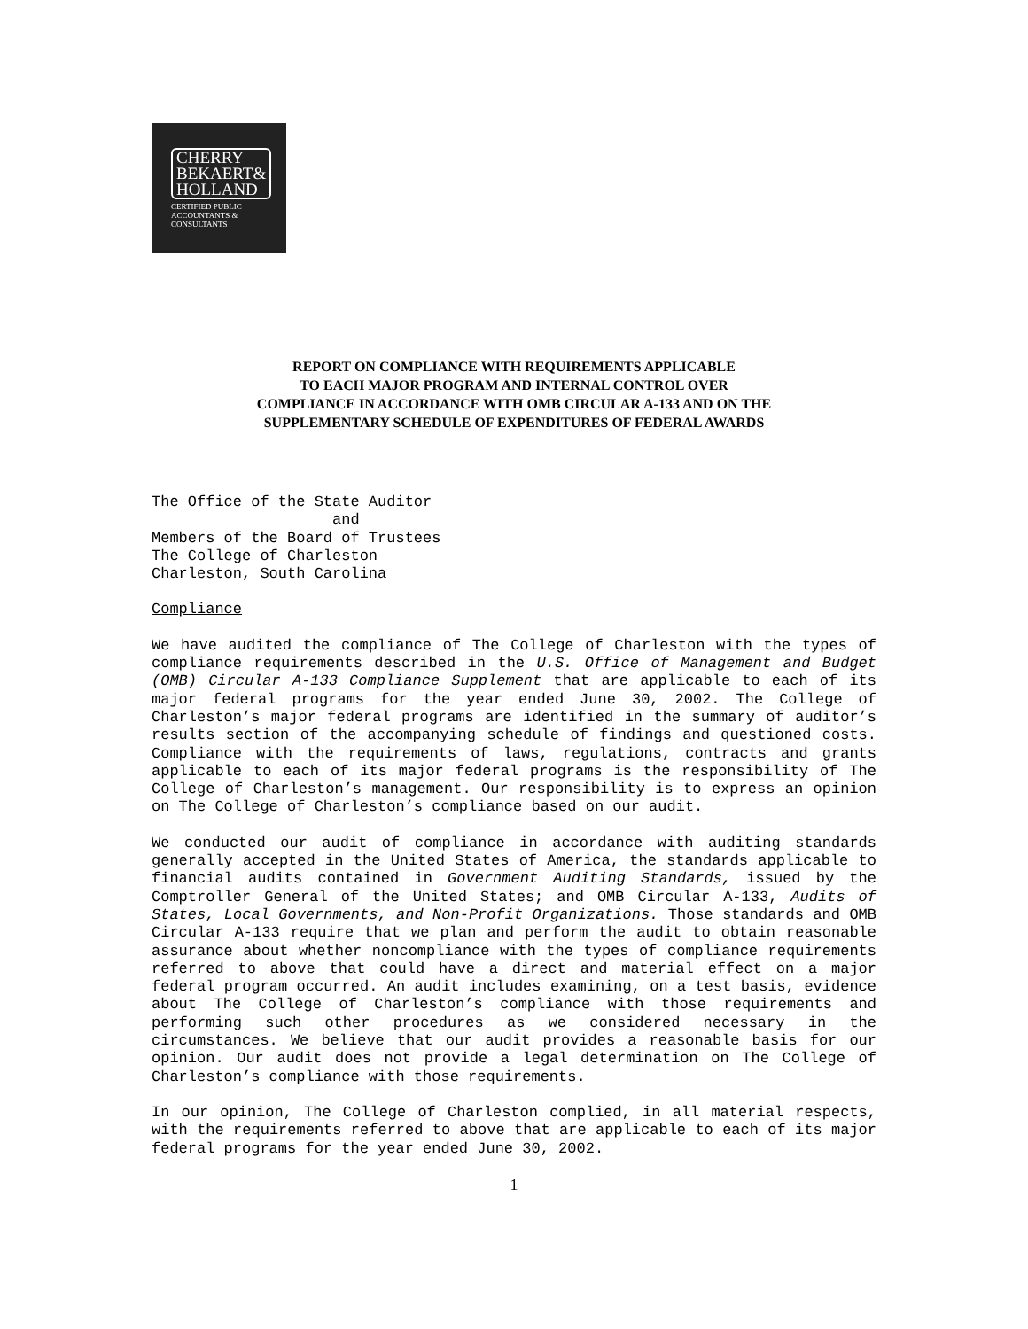CHERRY
BEKAERT&
HOLLAND
CERTIFIED PUBLIC
ACCOUNTANTS &
CONSULTANTS
REPORT ON COMPLIANCE WITH REQUIREMENTS APPLICABLE
TO EACH MAJOR PROGRAM AND INTERNAL CONTROL OVER
COMPLIANCE IN ACCORDANCE WITH OMB CIRCULAR A-133 AND ON THE
SUPPLEMENTARY SCHEDULE OF EXPENDITURES OF FEDERAL AWARDS
The Office of the State Auditor
and
Members of the Board of Trustees
The College of Charleston
Charleston, South Carolina
Compliance
We have audited the compliance of The College of Charleston with the types of compliance requirements described in the U.S. Office of Management and Budget (OMB) Circular A-133 Compliance Supplement that are applicable to each of its major federal programs for the year ended June 30, 2002. The College of Charleston’s major federal programs are identified in the summary of auditor’s results section of the accompanying schedule of findings and questioned costs. Compliance with the requirements of laws, regulations, contracts and grants applicable to each of its major federal programs is the responsibility of The College of Charleston’s management. Our responsibility is to express an opinion on The College of Charleston’s compliance based on our audit.
We conducted our audit of compliance in accordance with auditing standards generally accepted in the United States of America, the standards applicable to financial audits contained in Government Auditing Standards, issued by the Comptroller General of the United States; and OMB Circular A-133, Audits of States, Local Governments, and Non-Profit Organizations. Those standards and OMB Circular A-133 require that we plan and perform the audit to obtain reasonable assurance about whether noncompliance with the types of compliance requirements referred to above that could have a direct and material effect on a major federal program occurred. An audit includes examining, on a test basis, evidence about The College of Charleston’s compliance with those requirements and performing such other procedures as we considered necessary in the circumstances. We believe that our audit provides a reasonable basis for our opinion. Our audit does not provide a legal determination on The College of Charleston’s compliance with those requirements.
In our opinion, The College of Charleston complied, in all material respects, with the requirements referred to above that are applicable to each of its major federal programs for the year ended June 30, 2002.
1